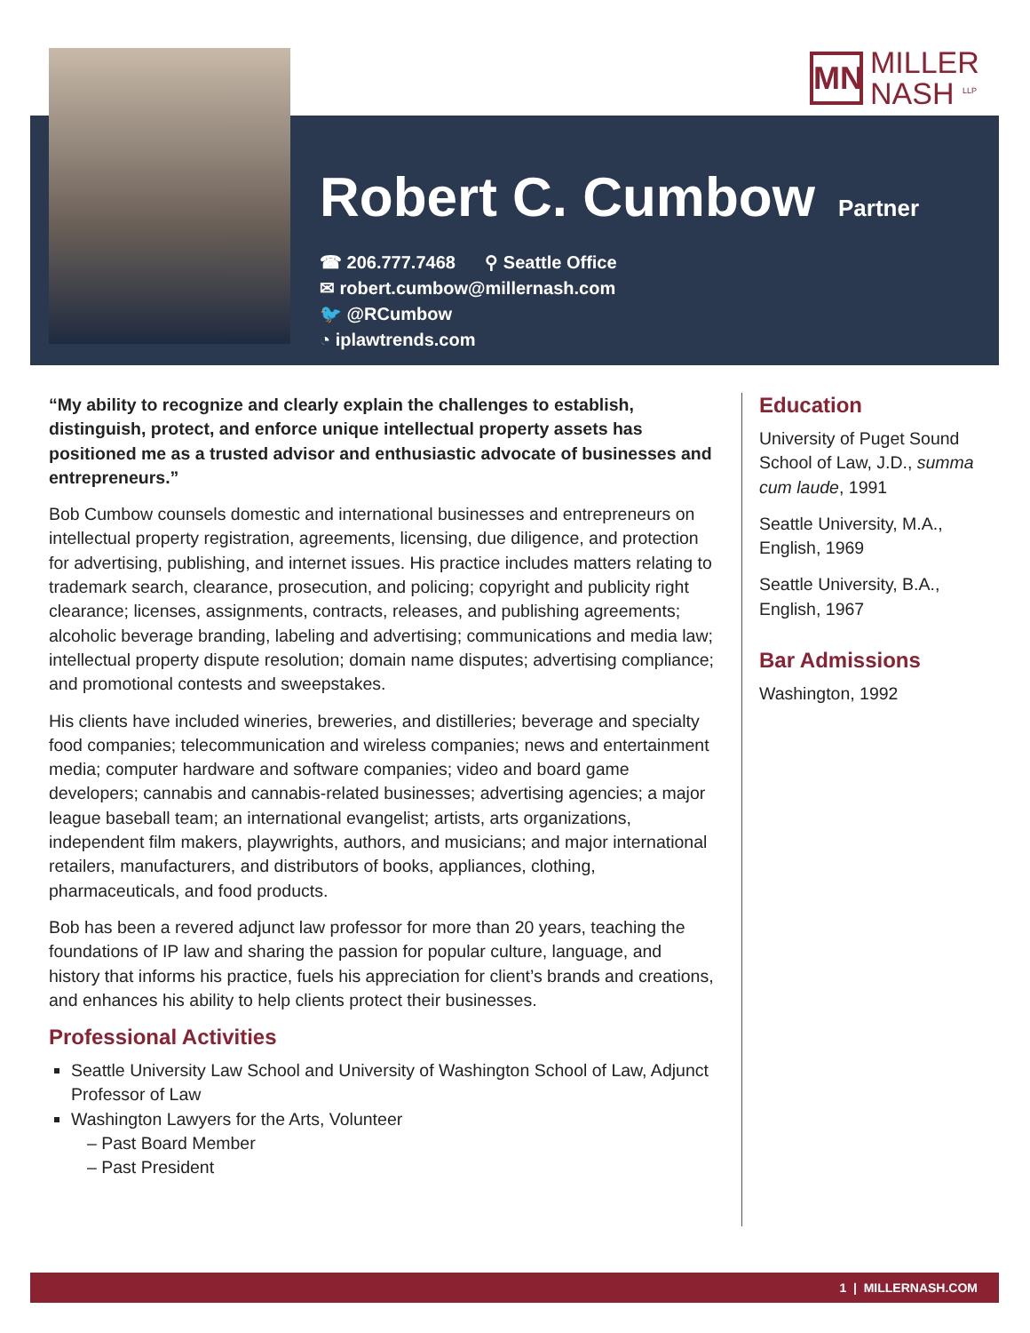MN
MILLER
NASH <sup>LLP</sup>
Robert C. Cumbow
Partner
☎ 206.777.7468 ⚲ Seattle Office
✉ robert.cumbow@millernash.com
🐦 @RCumbow
◔ iplawtrends.com
“My ability to recognize and clearly explain the challenges to establish, distinguish, protect, and enforce unique intellectual property assets has positioned me as a trusted advisor and enthusiastic advocate of businesses and entrepreneurs.”
Bob Cumbow counsels domestic and international businesses and entrepreneurs on intellectual property registration, agreements, licensing, due diligence, and protection for advertising, publishing, and internet issues. His practice includes matters relating to trademark search, clearance, prosecution, and policing; copyright and publicity right clearance; licenses, assignments, contracts, releases, and publishing agreements; alcoholic beverage branding, labeling and advertising; communications and media law; intellectual property dispute resolution; domain name disputes; advertising compliance; and promotional contests and sweepstakes.
His clients have included wineries, breweries, and distilleries; beverage and specialty food companies; telecommunication and wireless companies; news and entertainment media; computer hardware and software companies; video and board game developers; cannabis and cannabis-related businesses; advertising agencies; a major league baseball team; an international evangelist; artists, arts organizations, independent film makers, playwrights, authors, and musicians; and major international retailers, manufacturers, and distributors of books, appliances, clothing, pharmaceuticals, and food products.
Bob has been a revered adjunct law professor for more than 20 years, teaching the foundations of IP law and sharing the passion for popular culture, language, and history that informs his practice, fuels his appreciation for client’s brands and creations, and enhances his ability to help clients protect their businesses.
Professional Activities
Seattle University Law School and University of Washington School of Law, Adjunct Professor of Law
Washington Lawyers for the Arts, Volunteer
– Past Board Member
– Past President
Education
University of Puget Sound School of Law, J.D., summa cum laude, 1991
Seattle University, M.A., English, 1969
Seattle University, B.A., English, 1967
Bar Admissions
Washington, 1992
1 | MILLERNASH.COM